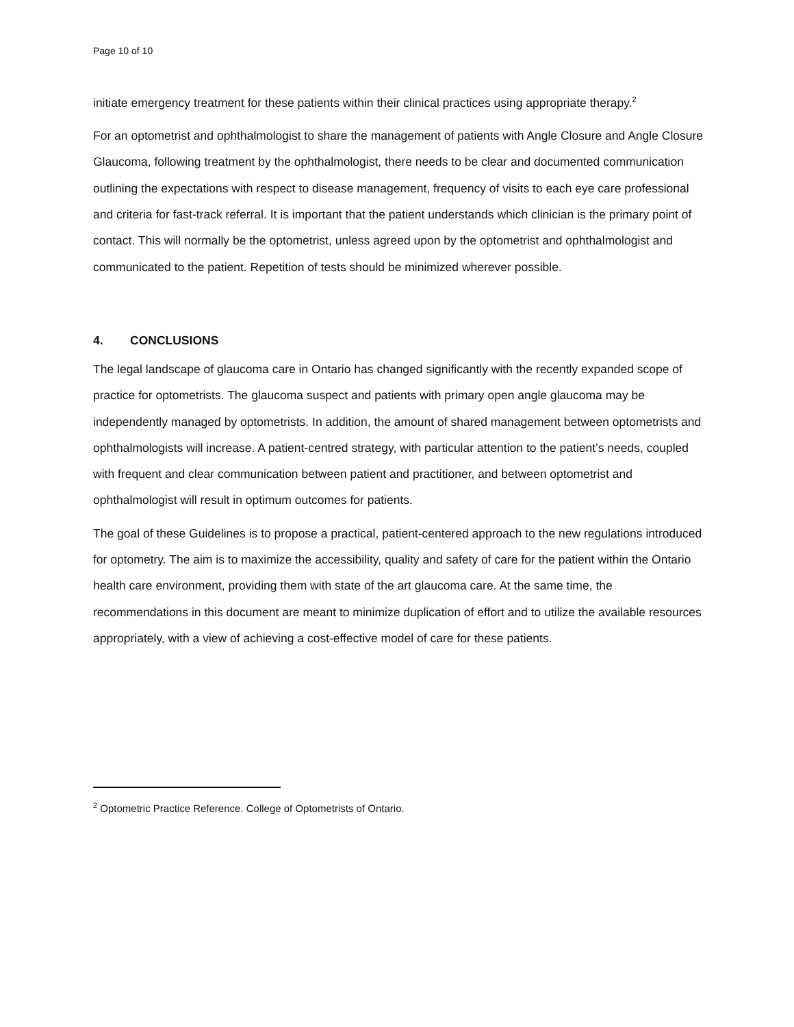Page 10 of 10
initiate emergency treatment for these patients within their clinical practices using appropriate therapy.<sup>2</sup>
For an optometrist and ophthalmologist to share the management of patients with Angle Closure and Angle Closure Glaucoma, following treatment by the ophthalmologist, there needs to be clear and documented communication outlining the expectations with respect to disease management, frequency of visits to each eye care professional and criteria for fast-track referral. It is important that the patient understands which clinician is the primary point of contact. This will normally be the optometrist, unless agreed upon by the optometrist and ophthalmologist and communicated to the patient. Repetition of tests should be minimized wherever possible.
4. CONCLUSIONS
The legal landscape of glaucoma care in Ontario has changed significantly with the recently expanded scope of practice for optometrists. The glaucoma suspect and patients with primary open angle glaucoma may be independently managed by optometrists. In addition, the amount of shared management between optometrists and ophthalmologists will increase. A patient-centred strategy, with particular attention to the patient’s needs, coupled with frequent and clear communication between patient and practitioner, and between optometrist and ophthalmologist will result in optimum outcomes for patients.
The goal of these Guidelines is to propose a practical, patient-centered approach to the new regulations introduced for optometry. The aim is to maximize the accessibility, quality and safety of care for the patient within the Ontario health care environment, providing them with state of the art glaucoma care. At the same time, the recommendations in this document are meant to minimize duplication of effort and to utilize the available resources appropriately, with a view of achieving a cost-effective model of care for these patients.
<sup>2</sup> Optometric Practice Reference. College of Optometrists of Ontario.